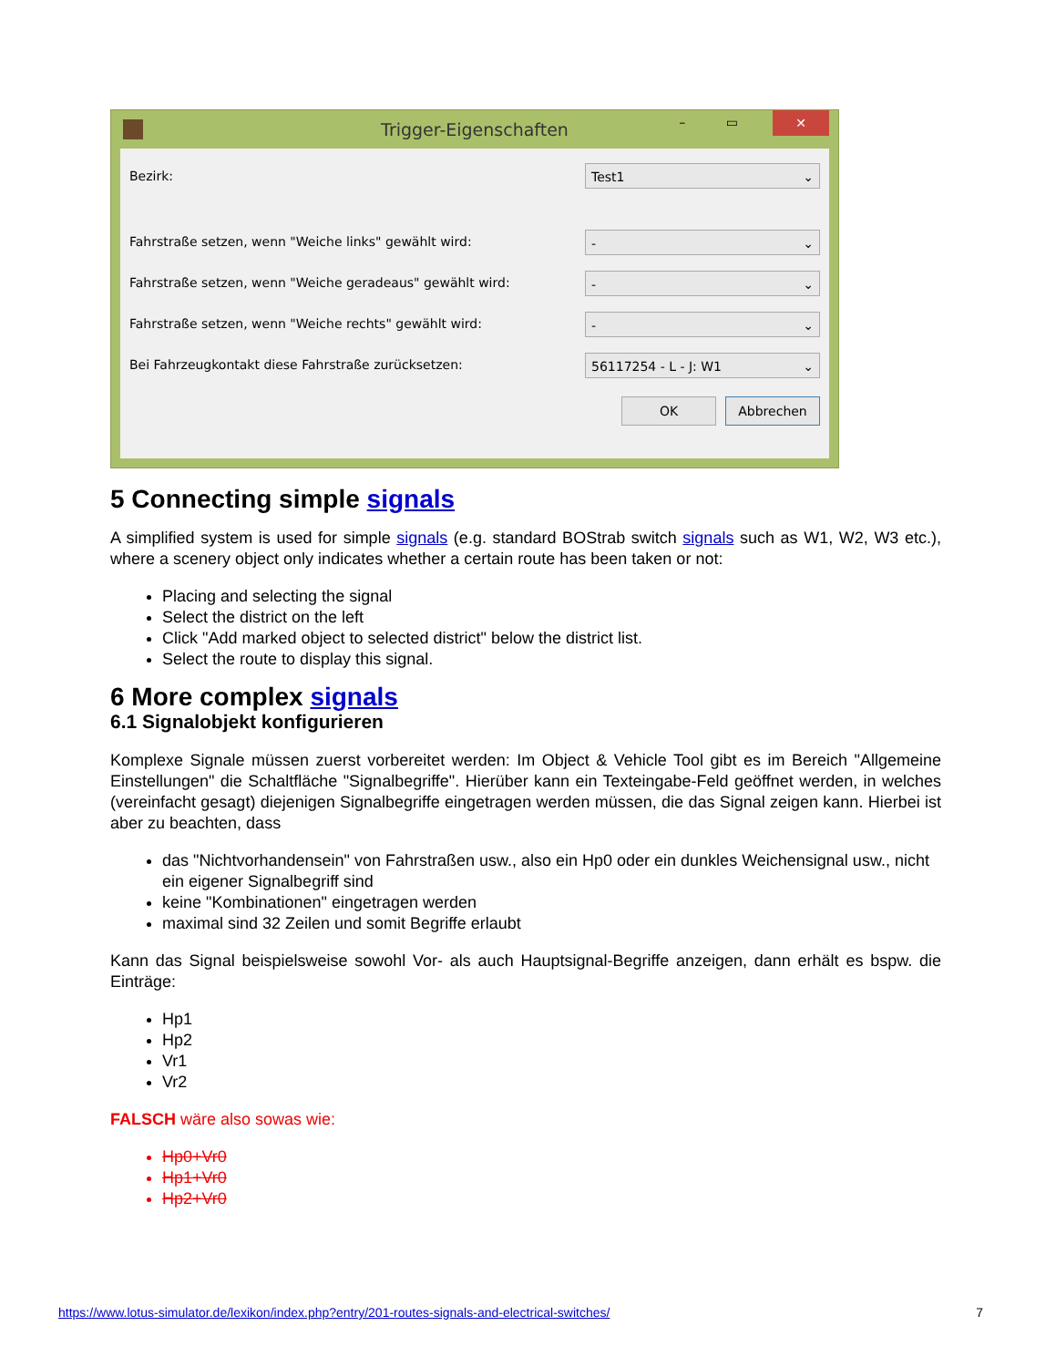Trigger-Eigenschaften
– ▭ ✕
Bezirk: Test1 ⌄
Fahrstraße setzen, wenn "Weiche links" gewählt wird: - ⌄
Fahrstraße setzen, wenn "Weiche geradeaus" gewählt wird: - ⌄
Fahrstraße setzen, wenn "Weiche rechts" gewählt wird: - ⌄
Bei Fahrzeugkontakt diese Fahrstraße zurücksetzen: 56117254 - L - J: W1 ⌄
OK Abbrechen
5 Connecting simple signals
A simplified system is used for simple signals (e.g. standard BOStrab switch signals such as W1, W2, W3 etc.), where a scenery object only indicates whether a certain route has been taken or not:
Placing and selecting the signal
Select the district on the left
Click "Add marked object to selected district" below the district list.
Select the route to display this signal.
6 More complex signals
6.1 Signalobjekt konfigurieren
Komplexe Signale müssen zuerst vorbereitet werden: Im Object & Vehicle Tool gibt es im Bereich "Allgemeine Einstellungen" die Schaltfläche "Signalbegriffe". Hierüber kann ein Texteingabe-Feld geöffnet werden, in welches (vereinfacht gesagt) diejenigen Signalbegriffe eingetragen werden müssen, die das Signal zeigen kann. Hierbei ist aber zu beachten, dass
das "Nichtvorhandensein" von Fahrstraßen usw., also ein Hp0 oder ein dunkles Weichensignal usw., nicht ein eigener Signalbegriff sind
keine "Kombinationen" eingetragen werden
maximal sind 32 Zeilen und somit Begriffe erlaubt
Kann das Signal beispielsweise sowohl Vor- als auch Hauptsignal-Begriffe anzeigen, dann erhält es bspw. die Einträge:
Hp1
Hp2
Vr1
Vr2
FALSCH wäre also sowas wie:
Hp0+Vr0
Hp1+Vr0
Hp2+Vr0
https://www.lotus-simulator.de/lexikon/index.php?entry/201-routes-signals-and-electrical-switches/ 7